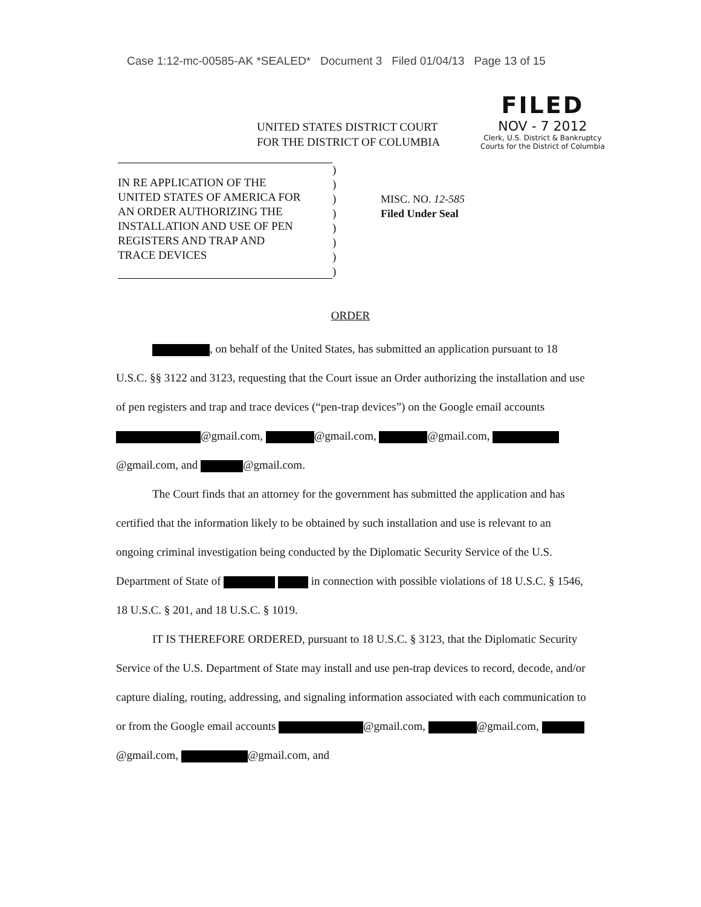Case 1:12-mc-00585-AK *SEALED* Document 3 Filed 01/04/13 Page 13 of 15
UNITED STATES DISTRICT COURT
FOR THE DISTRICT OF COLUMBIA
FILED
NOV - 7 2012
Clerk, U.S. District & Bankruptcy
Courts for the District of Columbia
IN RE APPLICATION OF THE
UNITED STATES OF AMERICA FOR
AN ORDER AUTHORIZING THE
INSTALLATION AND USE OF PEN
REGISTERS AND TRAP AND
TRACE DEVICES
)
)
)
)
)
)
)
)
MISC. NO. 12-585
Filed Under Seal
ORDER
, on behalf of the United States, has submitted an application pursuant to 18 U.S.C. §§ 3122 and 3123, requesting that the Court issue an Order authorizing the installation and use of pen registers and trap and trace devices (“pen-trap devices”) on the Google email accounts @gmail.com, @gmail.com, @gmail.com, @gmail.com, and @gmail.com.
The Court finds that an attorney for the government has submitted the application and has certified that the information likely to be obtained by such installation and use is relevant to an ongoing criminal investigation being conducted by the Diplomatic Security Service of the U.S. Department of State of in connection with possible violations of 18 U.S.C. § 1546, 18 U.S.C. § 201, and 18 U.S.C. § 1019.
IT IS THEREFORE ORDERED, pursuant to 18 U.S.C. § 3123, that the Diplomatic Security Service of the U.S. Department of State may install and use pen-trap devices to record, decode, and/or capture dialing, routing, addressing, and signaling information associated with each communication to or from the Google email accounts @gmail.com, @gmail.com, @gmail.com, @gmail.com, and